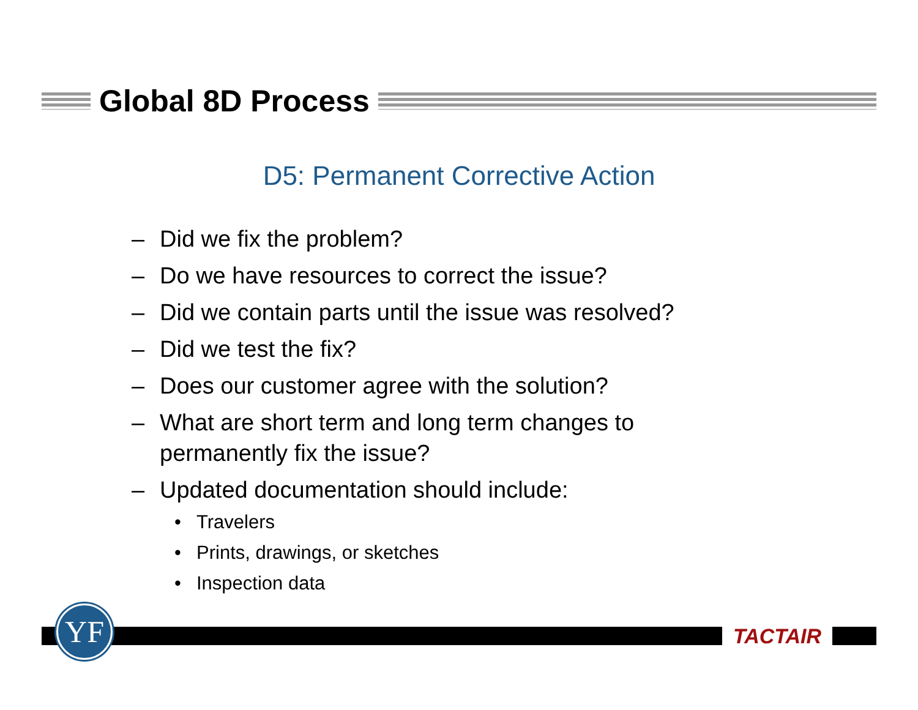Global 8D Process
D5: Permanent Corrective Action
– Did we fix the problem?
– Do we have resources to correct the issue?
– Did we contain parts until the issue was resolved?
– Did we test the fix?
– Does our customer agree with the solution?
– What are short term and long term changes to permanently fix the issue?
– Updated documentation should include:
• Travelers
• Prints, drawings, or sketches
• Inspection data
YF TACTAIR